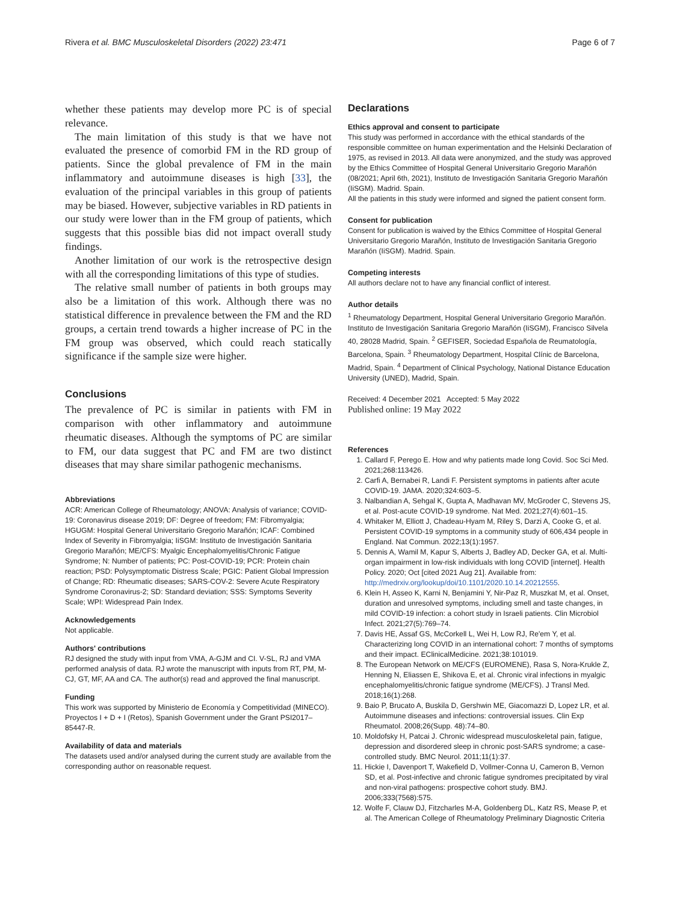Rivera et al. BMC Musculoskeletal Disorders (2022) 23:471 Page 6 of 7
whether these patients may develop more PC is of special relevance.
The main limitation of this study is that we have not evaluated the presence of comorbid FM in the RD group of patients. Since the global prevalence of FM in the main inflammatory and autoimmune diseases is high [33], the evaluation of the principal variables in this group of patients may be biased. However, subjective variables in RD patients in our study were lower than in the FM group of patients, which suggests that this possible bias did not impact overall study findings.
Another limitation of our work is the retrospective design with all the corresponding limitations of this type of studies.
The relative small number of patients in both groups may also be a limitation of this work. Although there was no statistical difference in prevalence between the FM and the RD groups, a certain trend towards a higher increase of PC in the FM group was observed, which could reach statically significance if the sample size were higher.
Conclusions
The prevalence of PC is similar in patients with FM in comparison with other inflammatory and autoimmune rheumatic diseases. Although the symptoms of PC are similar to FM, our data suggest that PC and FM are two distinct diseases that may share similar pathogenic mechanisms.
Abbreviations
ACR: American College of Rheumatology; ANOVA: Analysis of variance; COVID-19: Coronavirus disease 2019; DF: Degree of freedom; FM: Fibromyalgia; HGUGM: Hospital General Universitario Gregorio Marañón; ICAF: Combined Index of Severity in Fibromyalgia; IiSGM: Instituto de Investigación Sanitaria Gregorio Marañón; ME/CFS: Myalgic Encephalomyelitis/Chronic Fatigue Syndrome; N: Number of patients; PC: Post-COVID-19; PCR: Protein chain reaction; PSD: Polysymptomatic Distress Scale; PGIC: Patient Global Impression of Change; RD: Rheumatic diseases; SARS-COV-2: Severe Acute Respiratory Syndrome Coronavirus-2; SD: Standard deviation; SSS: Symptoms Severity Scale; WPI: Widespread Pain Index.
Acknowledgements
Not applicable.
Authors' contributions
RJ designed the study with input from VMA, A-GJM and CI. V-SL, RJ and VMA performed analysis of data. RJ wrote the manuscript with inputs from RT, PM, M-CJ, GT, MF, AA and CA. The author(s) read and approved the final manuscript.
Funding
This work was supported by Ministerio de Economía y Competitividad (MINECO). Proyectos I + D + I (Retos), Spanish Government under the Grant PSI2017–85447-R.
Availability of data and materials
The datasets used and/or analysed during the current study are available from the corresponding author on reasonable request.
Declarations
Ethics approval and consent to participate
This study was performed in accordance with the ethical standards of the responsible committee on human experimentation and the Helsinki Declaration of 1975, as revised in 2013. All data were anonymized, and the study was approved by the Ethics Committee of Hospital General Universitario Gregorio Marañón (08/2021; April 6th, 2021), Instituto de Investigación Sanitaria Gregorio Marañón (IiSGM). Madrid. Spain.
All the patients in this study were informed and signed the patient consent form.
Consent for publication
Consent for publication is waived by the Ethics Committee of Hospital General Universitario Gregorio Marañón, Instituto de Investigación Sanitaria Gregorio Marañón (IiSGM). Madrid. Spain.
Competing interests
All authors declare not to have any financial conflict of interest.
Author details
<sup>1</sup> Rheumatology Department, Hospital General Universitario Gregorio Marañón. Instituto de Investigación Sanitaria Gregorio Marañón (IiSGM), Francisco Silvela 40, 28028 Madrid, Spain. <sup>2</sup> GEFISER, Sociedad Española de Reumatología, Barcelona, Spain. <sup>3</sup> Rheumatology Department, Hospital Clínic de Barcelona, Madrid, Spain. <sup>4</sup> Department of Clinical Psychology, National Distance Education University (UNED), Madrid, Spain.
Received: 4 December 2021 Accepted: 5 May 2022
Published online: 19 May 2022
References
1. Callard F, Perego E. How and why patients made long Covid. Soc Sci Med. 2021;268:113426.
2. Carfi A, Bernabei R, Landi F. Persistent symptoms in patients after acute COVID-19. JAMA. 2020;324:603–5.
3. Nalbandian A, Sehgal K, Gupta A, Madhavan MV, McGroder C, Stevens JS, et al. Post-acute COVID-19 syndrome. Nat Med. 2021;27(4):601–15.
4. Whitaker M, Elliott J, Chadeau-Hyam M, Riley S, Darzi A, Cooke G, et al. Persistent COVID-19 symptoms in a community study of 606,434 people in England. Nat Commun. 2022;13(1):1957.
5. Dennis A, Wamil M, Kapur S, Alberts J, Badley AD, Decker GA, et al. Multi-organ impairment in low-risk individuals with long COVID [internet]. Health Policy. 2020; Oct [cited 2021 Aug 21]. Available from: http://medrxiv.org/lookup/doi/10.1101/2020.10.14.20212555.
6. Klein H, Asseo K, Karni N, Benjamini Y, Nir-Paz R, Muszkat M, et al. Onset, duration and unresolved symptoms, including smell and taste changes, in mild COVID-19 infection: a cohort study in Israeli patients. Clin Microbiol Infect. 2021;27(5):769–74.
7. Davis HE, Assaf GS, McCorkell L, Wei H, Low RJ, Re'em Y, et al. Characterizing long COVID in an international cohort: 7 months of symptoms and their impact. EClinicalMedicine. 2021;38:101019.
8. The European Network on ME/CFS (EUROMENE), Rasa S, Nora-Krukle Z, Henning N, Eliassen E, Shikova E, et al. Chronic viral infections in myalgic encephalomyelitis/chronic fatigue syndrome (ME/CFS). J Transl Med. 2018;16(1):268.
9. Baio P, Brucato A, Buskila D, Gershwin ME, Giacomazzi D, Lopez LR, et al. Autoimmune diseases and infections: controversial issues. Clin Exp Rheumatol. 2008;26(Supp. 48):74–80.
10. Moldofsky H, Patcai J. Chronic widespread musculoskeletal pain, fatigue, depression and disordered sleep in chronic post-SARS syndrome; a case-controlled study. BMC Neurol. 2011;11(1):37.
11. Hickie I, Davenport T, Wakefield D, Vollmer-Conna U, Cameron B, Vernon SD, et al. Post-infective and chronic fatigue syndromes precipitated by viral and non-viral pathogens: prospective cohort study. BMJ. 2006;333(7568):575.
12. Wolfe F, Clauw DJ, Fitzcharles M-A, Goldenberg DL, Katz RS, Mease P, et al. The American College of Rheumatology Preliminary Diagnostic Criteria